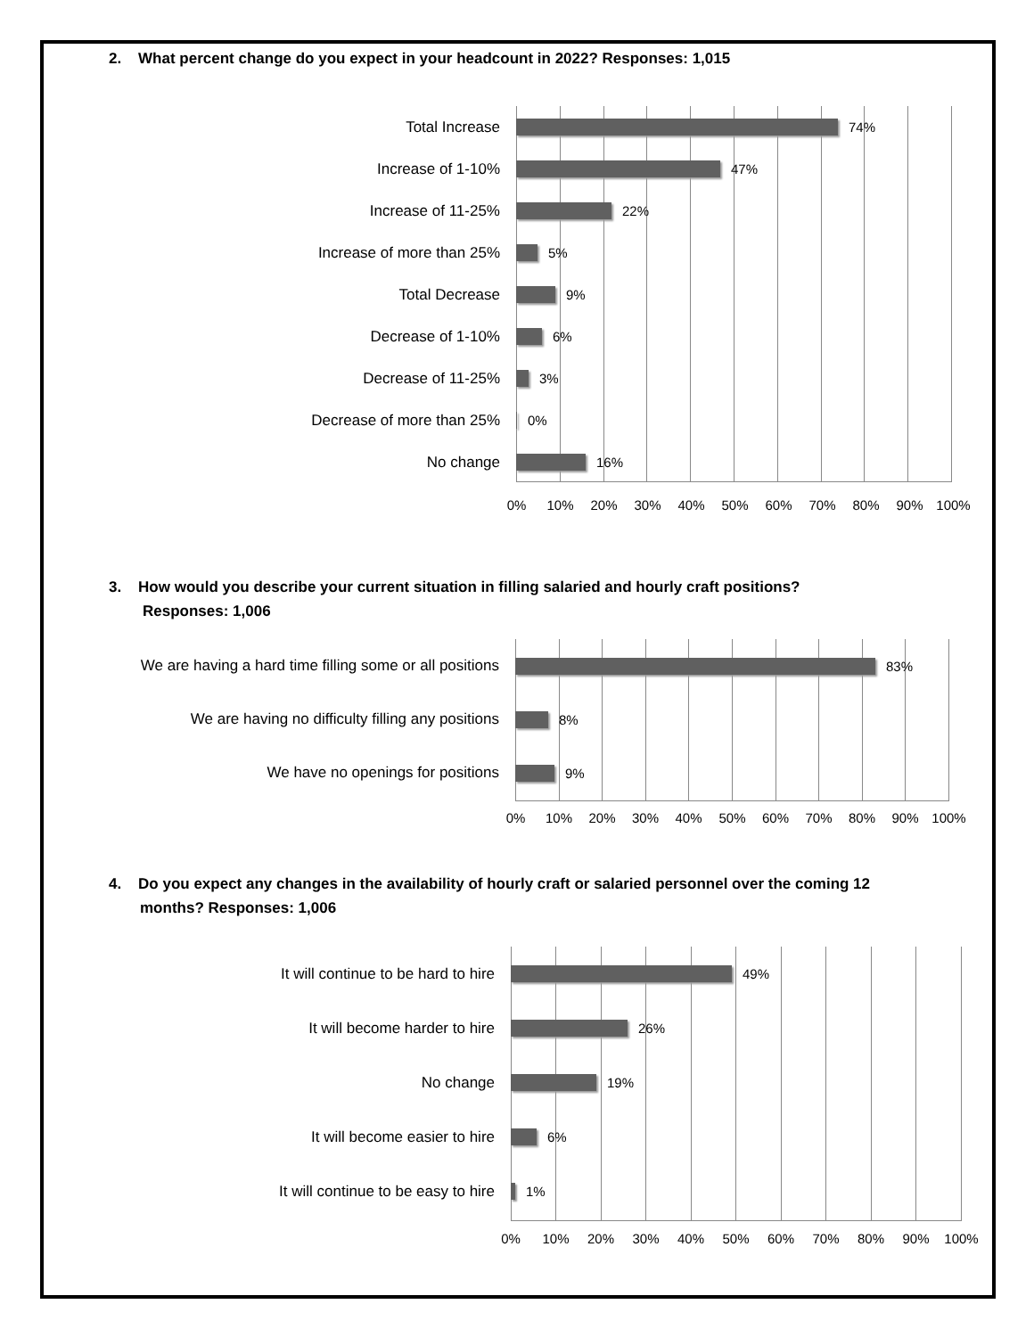2. What percent change do you expect in your headcount in 2022? Responses: 1,015
Total Increase 74%
Increase of 1-10% 47%
Increase of 11-25% 22%
Increase of more than 25% 5%
Total Decrease 9%
Decrease of 1-10% 6%
Decrease of 11-25% 3%
Decrease of more than 25% 0%
No change 16%
0% 10% 20% 30% 40% 50% 60% 70% 80% 90% 100%
3. How would you describe your current situation in filling salaried and hourly craft positions?
Responses: 1,006
We are having a hard time filling some or all positions 83%
We are having no difficulty filling any positions 8%
We have no openings for positions 9%
0% 10% 20% 30% 40% 50% 60% 70% 80% 90% 100%
4. Do you expect any changes in the availability of hourly craft or salaried personnel over the coming 12
months? Responses: 1,006
It will continue to be hard to hire 49%
It will become harder to hire 26%
No change 19%
It will become easier to hire 6%
It will continue to be easy to hire 1%
0% 10% 20% 30% 40% 50% 60% 70% 80% 90% 100%